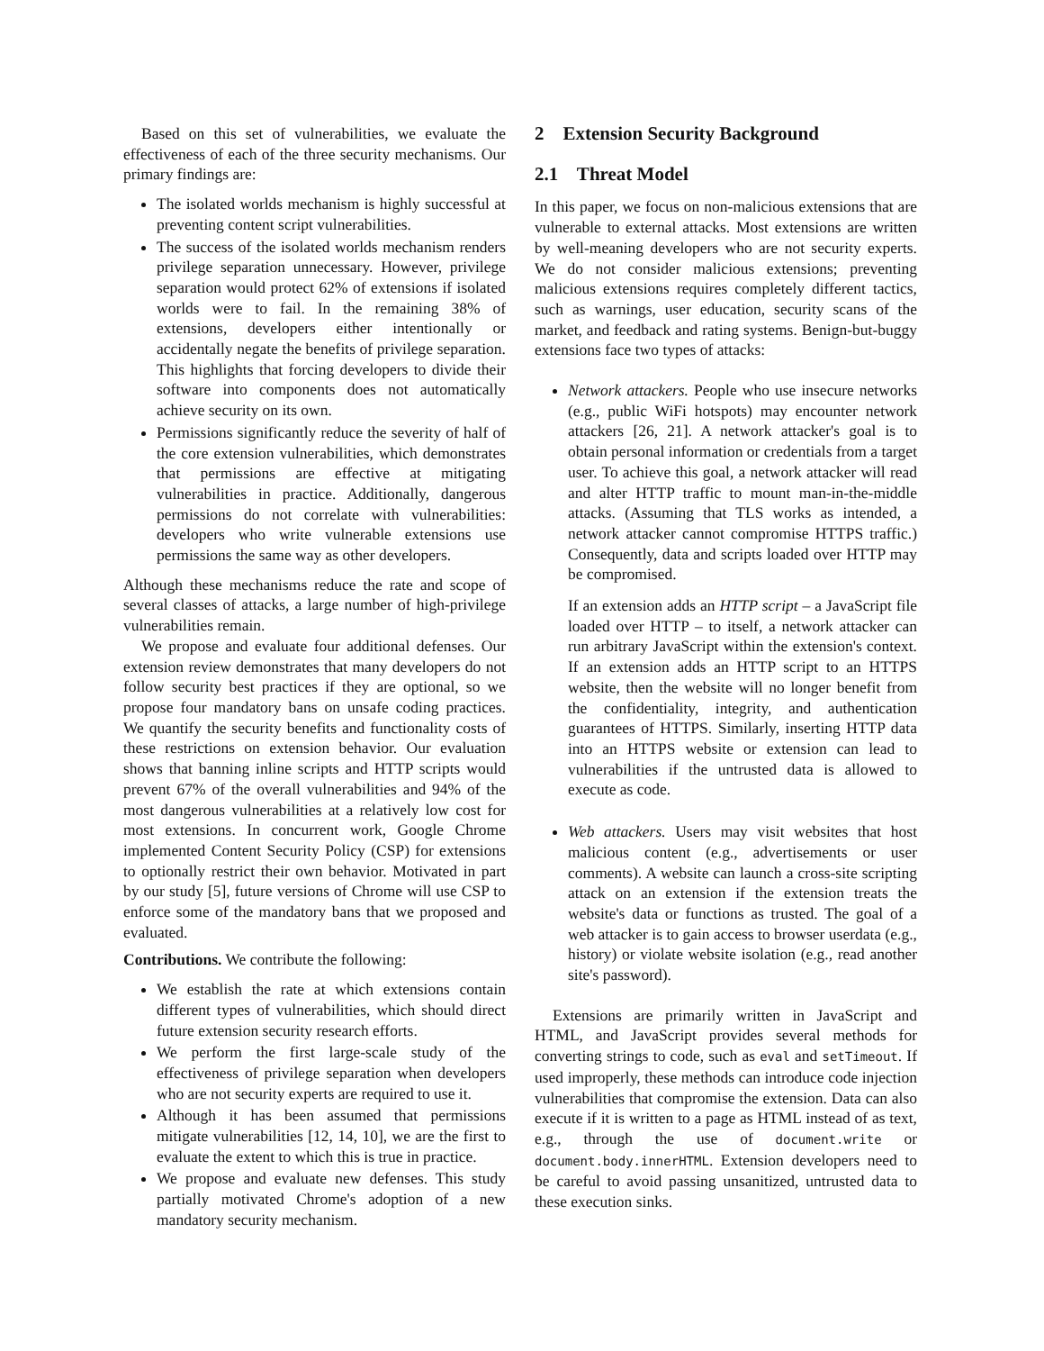Based on this set of vulnerabilities, we evaluate the effectiveness of each of the three security mechanisms. Our primary findings are:
The isolated worlds mechanism is highly successful at preventing content script vulnerabilities.
The success of the isolated worlds mechanism renders privilege separation unnecessary. However, privilege separation would protect 62% of extensions if isolated worlds were to fail. In the remaining 38% of extensions, developers either intentionally or accidentally negate the benefits of privilege separation. This highlights that forcing developers to divide their software into components does not automatically achieve security on its own.
Permissions significantly reduce the severity of half of the core extension vulnerabilities, which demonstrates that permissions are effective at mitigating vulnerabilities in practice. Additionally, dangerous permissions do not correlate with vulnerabilities: developers who write vulnerable extensions use permissions the same way as other developers.
Although these mechanisms reduce the rate and scope of several classes of attacks, a large number of high-privilege vulnerabilities remain.
We propose and evaluate four additional defenses. Our extension review demonstrates that many developers do not follow security best practices if they are optional, so we propose four mandatory bans on unsafe coding practices. We quantify the security benefits and functionality costs of these restrictions on extension behavior. Our evaluation shows that banning inline scripts and HTTP scripts would prevent 67% of the overall vulnerabilities and 94% of the most dangerous vulnerabilities at a relatively low cost for most extensions. In concurrent work, Google Chrome implemented Content Security Policy (CSP) for extensions to optionally restrict their own behavior. Motivated in part by our study [5], future versions of Chrome will use CSP to enforce some of the mandatory bans that we proposed and evaluated.
Contributions. We contribute the following:
We establish the rate at which extensions contain different types of vulnerabilities, which should direct future extension security research efforts.
We perform the first large-scale study of the effectiveness of privilege separation when developers who are not security experts are required to use it.
Although it has been assumed that permissions mitigate vulnerabilities [12, 14, 10], we are the first to evaluate the extent to which this is true in practice.
We propose and evaluate new defenses. This study partially motivated Chrome's adoption of a new mandatory security mechanism.
2 Extension Security Background
2.1 Threat Model
In this paper, we focus on non-malicious extensions that are vulnerable to external attacks. Most extensions are written by well-meaning developers who are not security experts. We do not consider malicious extensions; preventing malicious extensions requires completely different tactics, such as warnings, user education, security scans of the market, and feedback and rating systems. Benign-but-buggy extensions face two types of attacks:
Network attackers. People who use insecure networks (e.g., public WiFi hotspots) may encounter network attackers [26, 21]. A network attacker's goal is to obtain personal information or credentials from a target user. To achieve this goal, a network attacker will read and alter HTTP traffic to mount man-in-the-middle attacks. (Assuming that TLS works as intended, a network attacker cannot compromise HTTPS traffic.) Consequently, data and scripts loaded over HTTP may be compromised.
If an extension adds an HTTP script – a JavaScript file loaded over HTTP – to itself, a network attacker can run arbitrary JavaScript within the extension's context. If an extension adds an HTTP script to an HTTPS website, then the website will no longer benefit from the confidentiality, integrity, and authentication guarantees of HTTPS. Similarly, inserting HTTP data into an HTTPS website or extension can lead to vulnerabilities if the untrusted data is allowed to execute as code.
Web attackers. Users may visit websites that host malicious content (e.g., advertisements or user comments). A website can launch a cross-site scripting attack on an extension if the extension treats the website's data or functions as trusted. The goal of a web attacker is to gain access to browser userdata (e.g., history) or violate website isolation (e.g., read another site's password).
Extensions are primarily written in JavaScript and HTML, and JavaScript provides several methods for converting strings to code, such as eval and setTimeout. If used improperly, these methods can introduce code injection vulnerabilities that compromise the extension. Data can also execute if it is written to a page as HTML instead of as text, e.g., through the use of document.write or document.body.innerHTML. Extension developers need to be careful to avoid passing unsanitized, untrusted data to these execution sinks.